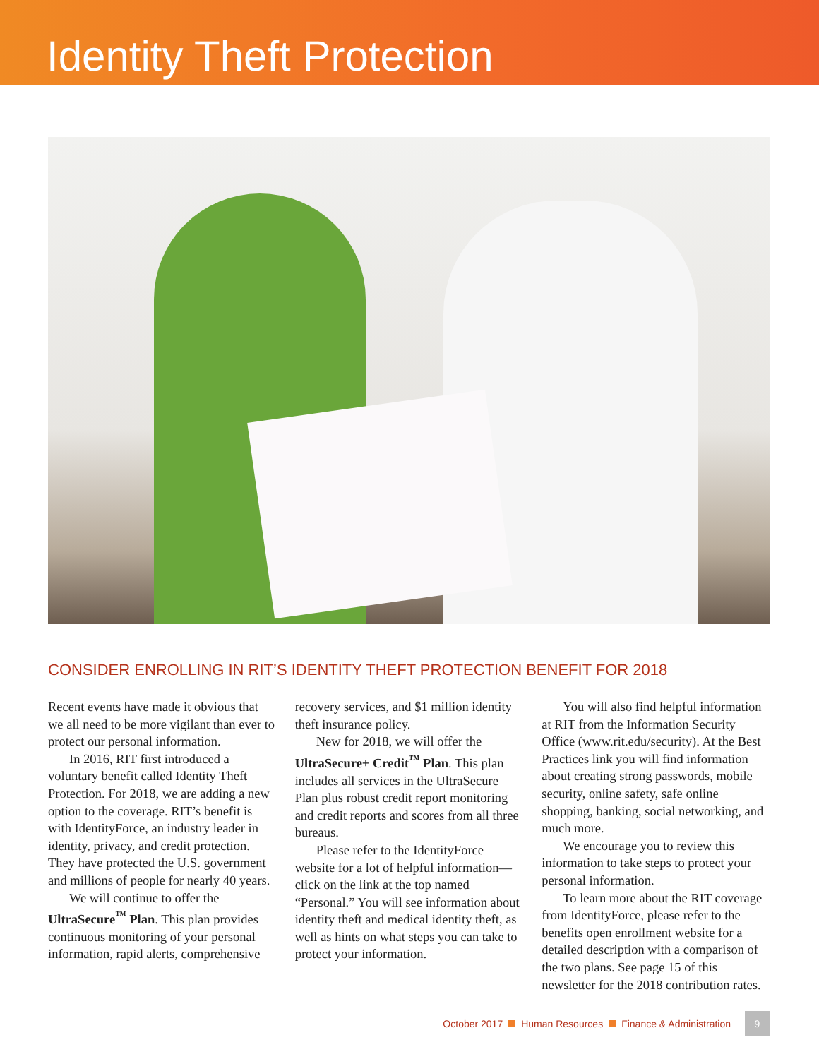Identity Theft Protection
CONSIDER ENROLLING IN RIT’S IDENTITY THEFT PROTECTION BENEFIT FOR 2018
Recent events have made it obvious that we all need to be more vigilant than ever to protect our personal information.
In 2016, RIT first introduced a voluntary benefit called Identity Theft Protection. For 2018, we are adding a new option to the coverage. RIT’s benefit is with IdentityForce, an industry leader in identity, privacy, and credit protection. They have protected the U.S. government and millions of people for nearly 40 years.
We will continue to offer the UltraSecure<sup>™</sup> Plan. This plan provides continuous monitoring of your personal information, rapid alerts, comprehensive recovery services, and $1 million identity theft insurance policy.
New for 2018, we will offer the UltraSecure+ Credit<sup>™</sup> Plan. This plan includes all services in the UltraSecure Plan plus robust credit report monitoring and credit reports and scores from all three bureaus.
Please refer to the IdentityForce website for a lot of helpful information—click on the link at the top named “Personal.” You will see information about identity theft and medical identity theft, as well as hints on what steps you can take to protect your information.
You will also find helpful information at RIT from the Information Security Office (www.rit.edu/security). At the Best Practices link you will find information about creating strong passwords, mobile security, online safety, safe online shopping, banking, social networking, and much more.
We encourage you to review this information to take steps to protect your personal information.
To learn more about the RIT coverage from IdentityForce, please refer to the benefits open enrollment website for a detailed description with a comparison of the two plans. See page 15 of this newsletter for the 2018 contribution rates.
October 2017 Human Resources Finance & Administration 9